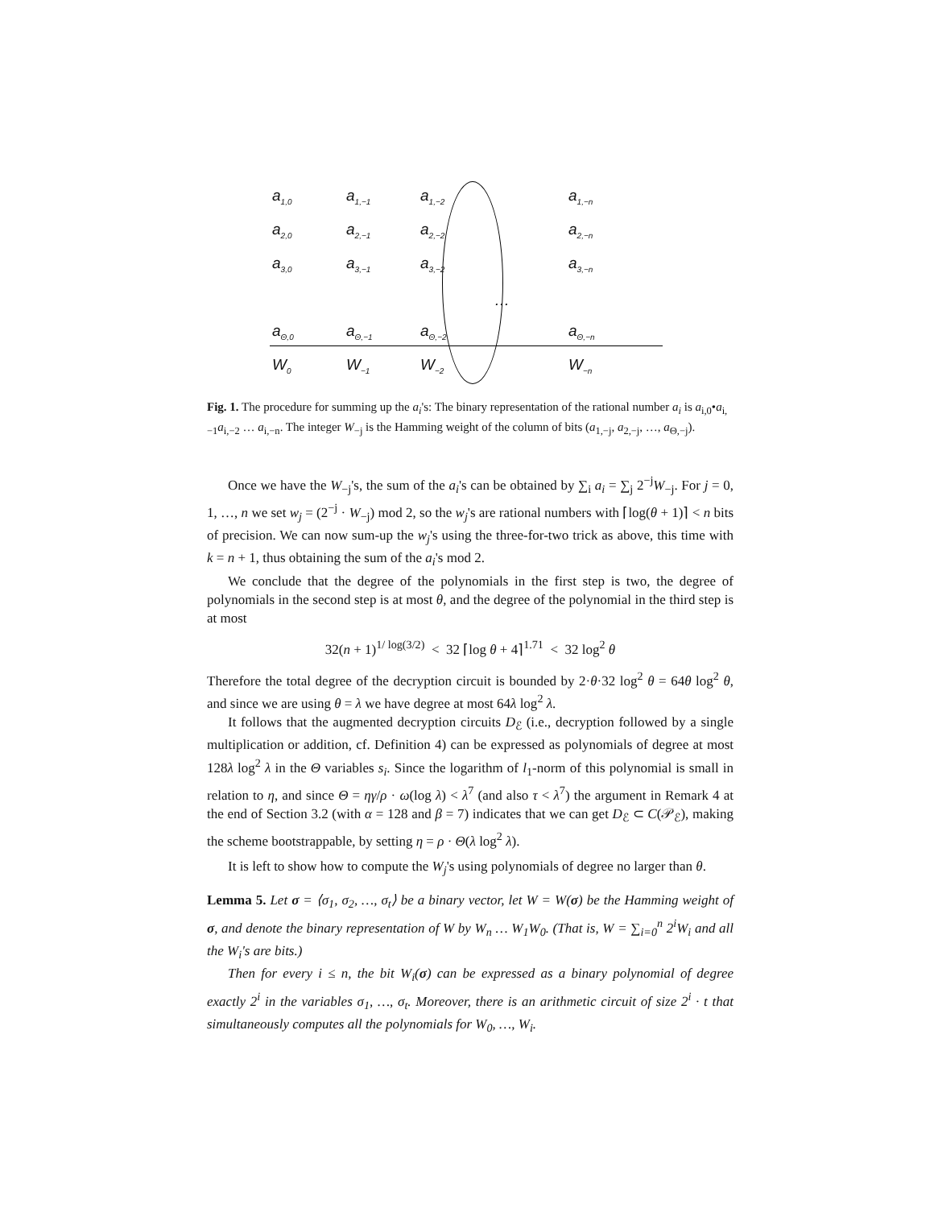| a<sub>1,0</sub> | a<sub>1,−1</sub> | a<sub>1,−2</sub> | | a<sub>1,−n</sub> |
| a<sub>2,0</sub> | a<sub>2,−1</sub> | a<sub>2,−2</sub> | | a<sub>2,−n</sub> |
| a<sub>3,0</sub> | a<sub>3,−1</sub> | a<sub>3,−2</sub> | | a<sub>3,−n</sub> |
| | | | … | |
| a<sub>Θ,0</sub> | a<sub>Θ,−1</sub> | a<sub>Θ,−2</sub> | | a<sub>Θ,−n</sub> |
| W<sub>0</sub> | W<sub>−1</sub> | W<sub>−2</sub> | | W<sub>−n</sub> |
Fig. 1. The procedure for summing up the a<sub>i</sub>'s: The binary representation of the rational number a<sub>i</sub> is a<sub>i,0</sub>•a<sub>i,−1</sub>a<sub>i,−2</sub> … a<sub>i,−n</sub>. The integer W<sub>−j</sub> is the Hamming weight of the column of bits (a<sub>1,−j</sub>, a<sub>2,−j</sub>, …, a<sub>Θ,−j</sub>).
Once we have the W<sub>−j</sub>'s, the sum of the a<sub>i</sub>'s can be obtained by ∑<sub>i</sub> a<sub>i</sub> = ∑<sub>j</sub> 2<sup>−j</sup>W<sub>−j</sub>. For j = 0, 1, …, n we set w<sub>j</sub> = (2<sup>−j</sup> · W<sub>−j</sub>) mod 2, so the w<sub>j</sub>'s are rational numbers with ⌈log(θ + 1)⌉ < n bits of precision. We can now sum-up the w<sub>j</sub>'s using the three-for-two trick as above, this time with k = n + 1, thus obtaining the sum of the a<sub>i</sub>'s mod 2.
We conclude that the degree of the polynomials in the first step is two, the degree of polynomials in the second step is at most θ, and the degree of the polynomial in the third step is at most
32(n + 1)<sup>1/ log(3/2)</sup> < 32 ⌈log θ + 4⌉<sup>1.71</sup> < 32 log<sup>2</sup> θ
Therefore the total degree of the decryption circuit is bounded by 2·θ·32 log<sup>2</sup> θ = 64θ log<sup>2</sup> θ, and since we are using θ = λ we have degree at most 64λ log<sup>2</sup> λ.
It follows that the augmented decryption circuits D<sub>ℰ</sub> (i.e., decryption followed by a single multiplication or addition, cf. Definition 4) can be expressed as polynomials of degree at most 128λ log<sup>2</sup> λ in the Θ variables s<sub>i</sub>. Since the logarithm of l<sub>1</sub>-norm of this polynomial is small in relation to η, and since Θ = ηγ/ρ · ω(log λ) < λ<sup>7</sup> (and also τ < λ<sup>7</sup>) the argument in Remark 4 at the end of Section 3.2 (with α = 128 and β = 7) indicates that we can get D<sub>ℰ</sub> ⊂ C(𝒫<sub>ℰ</sub>), making the scheme bootstrappable, by setting η = ρ · Θ(λ log<sup>2</sup> λ).
It is left to show how to compute the W<sub>j</sub>'s using polynomials of degree no larger than θ.
Lemma 5. Let σ = ⟨σ<sub>1</sub>, σ<sub>2</sub>, …, σ<sub>t</sub>⟩ be a binary vector, let W = W(σ) be the Hamming weight of σ, and denote the binary representation of W by W<sub>n</sub> … W<sub>1</sub>W<sub>0</sub>. (That is, W = ∑<sub>i=0</sub><sup>n</sup> 2<sup>i</sup>W<sub>i</sub> and all the W<sub>i</sub>'s are bits.)
Then for every i ≤ n, the bit W<sub>i</sub>(σ) can be expressed as a binary polynomial of degree exactly 2<sup>i</sup> in the variables σ<sub>1</sub>, …, σ<sub>t</sub>. Moreover, there is an arithmetic circuit of size 2<sup>i</sup> · t that simultaneously computes all the polynomials for W<sub>0</sub>, …, W<sub>i</sub>.